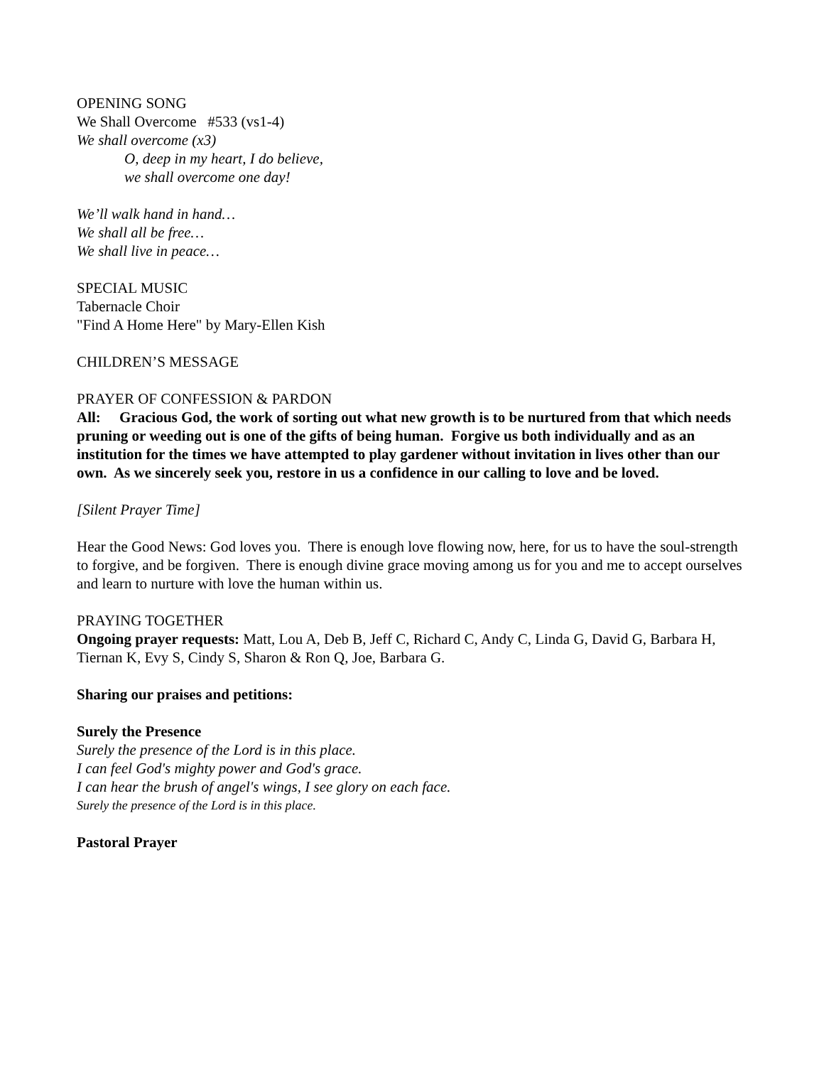OPENING SONG
We Shall Overcome #533 (vs1-4)
We shall overcome (x3)
O, deep in my heart, I do believe,
we shall overcome one day!
We’ll walk hand in hand…
We shall all be free…
We shall live in peace…
SPECIAL MUSIC
Tabernacle Choir
"Find A Home Here" by Mary-Ellen Kish
CHILDREN’S MESSAGE
PRAYER OF CONFESSION & PARDON
All: Gracious God, the work of sorting out what new growth is to be nurtured from that which needs pruning or weeding out is one of the gifts of being human. Forgive us both individually and as an institution for the times we have attempted to play gardener without invitation in lives other than our own. As we sincerely seek you, restore in us a confidence in our calling to love and be loved.
[Silent Prayer Time]
Hear the Good News: God loves you. There is enough love flowing now, here, for us to have the soul-strength to forgive, and be forgiven. There is enough divine grace moving among us for you and me to accept ourselves and learn to nurture with love the human within us.
PRAYING TOGETHER
Ongoing prayer requests: Matt, Lou A, Deb B, Jeff C, Richard C, Andy C, Linda G, David G, Barbara H, Tiernan K, Evy S, Cindy S, Sharon & Ron Q, Joe, Barbara G.
Sharing our praises and petitions:
Surely the Presence
Surely the presence of the Lord is in this place.
I can feel God's mighty power and God's grace.
I can hear the brush of angel's wings, I see glory on each face.
Surely the presence of the Lord is in this place.
Pastoral Prayer